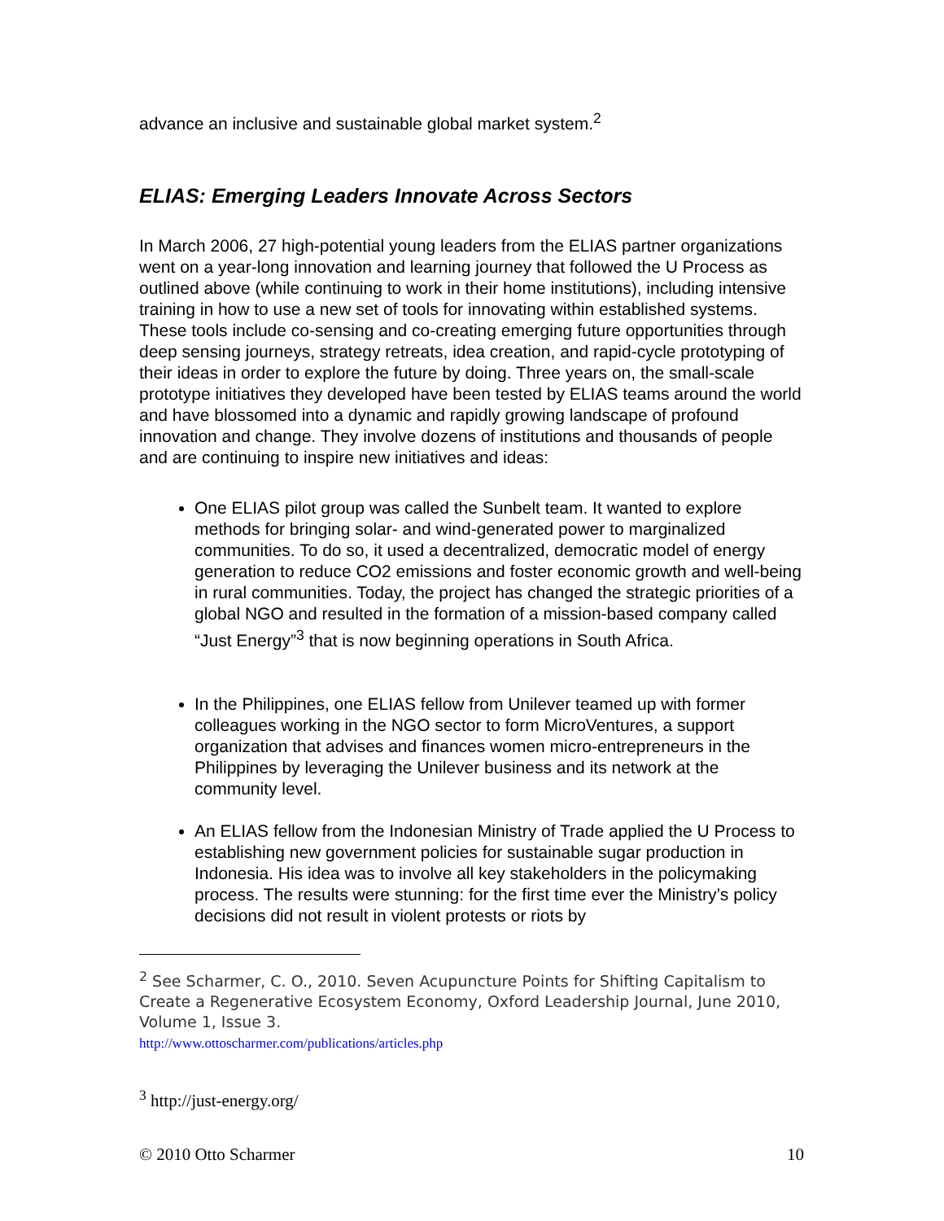advance an inclusive and sustainable global market system.<sup>2</sup>
ELIAS: Emerging Leaders Innovate Across Sectors
In March 2006, 27 high-potential young leaders from the ELIAS partner organizations went on a year-long innovation and learning journey that followed the U Process as outlined above (while continuing to work in their home institutions), including intensive training in how to use a new set of tools for innovating within established systems. These tools include co-sensing and co-creating emerging future opportunities through deep sensing journeys, strategy retreats, idea creation, and rapid-cycle prototyping of their ideas in order to explore the future by doing. Three years on, the small-scale prototype initiatives they developed have been tested by ELIAS teams around the world and have blossomed into a dynamic and rapidly growing landscape of profound innovation and change. They involve dozens of institutions and thousands of people and are continuing to inspire new initiatives and ideas:
One ELIAS pilot group was called the Sunbelt team. It wanted to explore methods for bringing solar- and wind-generated power to marginalized communities. To do so, it used a decentralized, democratic model of energy generation to reduce CO2 emissions and foster economic growth and well-being in rural communities. Today, the project has changed the strategic priorities of a global NGO and resulted in the formation of a mission-based company called “Just Energy”<sup>3</sup> that is now beginning operations in South Africa.
In the Philippines, one ELIAS fellow from Unilever teamed up with former colleagues working in the NGO sector to form MicroVentures, a support organization that advises and finances women micro-entrepreneurs in the Philippines by leveraging the Unilever business and its network at the community level.
An ELIAS fellow from the Indonesian Ministry of Trade applied the U Process to establishing new government policies for sustainable sugar production in Indonesia. His idea was to involve all key stakeholders in the policymaking process. The results were stunning: for the first time ever the Ministry’s policy decisions did not result in violent protests or riots by
<sup>2</sup> See Scharmer, C. O., 2010. Seven Acupuncture Points for Shifting Capitalism to Create a Regenerative Ecosystem Economy, Oxford Leadership Journal, June 2010, Volume 1, Issue 3.
http://www.ottoscharmer.com/publications/articles.php
<sup>3</sup> http://just-energy.org/
© 2010 Otto Scharmer 10